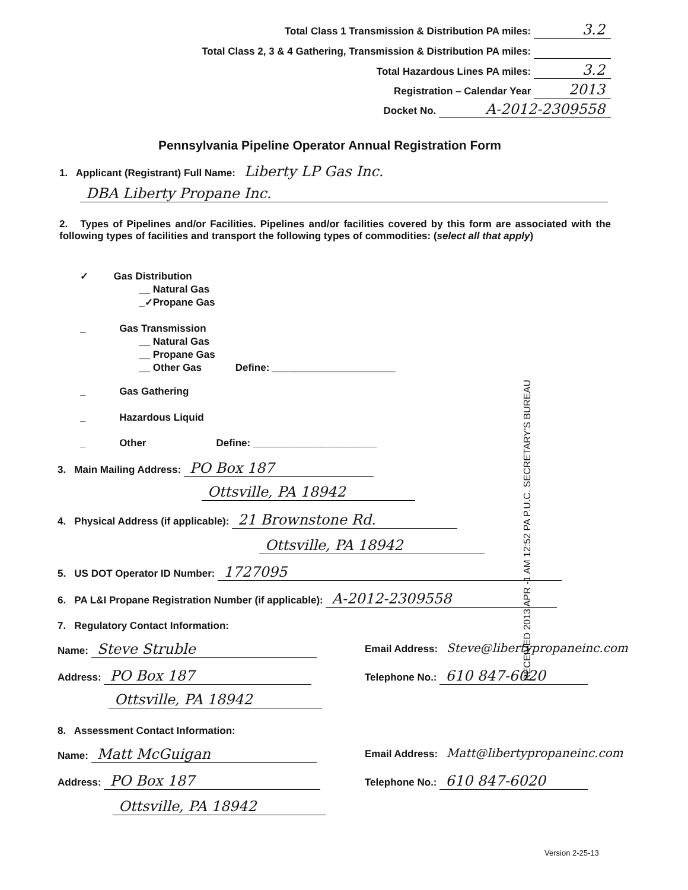Total Class 1 Transmission & Distribution PA miles: 3.2
Total Class 2, 3 & 4 Gathering, Transmission & Distribution PA miles:
Total Hazardous Lines PA miles: 3.2
Registration – Calendar Year 2013
Docket No. A-2012-2309558
Pennsylvania Pipeline Operator Annual Registration Form
1. Applicant (Registrant) Full Name: Liberty LP Gas Inc.
DBA Liberty Propane Inc.
2. Types of Pipelines and/or Facilities. Pipelines and/or facilities covered by this form are associated with the following types of facilities and transport the following types of commodities: (select all that apply)
✓ Gas Distribution
__ Natural Gas
_✓Propane Gas
_ Gas Transmission
__ Natural Gas
__ Propane Gas
__ Other Gas Define: ______________________
_ Gas Gathering
_ Hazardous Liquid
_ Other Define: ______________________
RECEIVED 2013 APR -1 AM 12:52 PA P.U.C. SECRETARY'S BUREAU
3. Main Mailing Address: PO Box 187
Ottsville, PA 18942
4. Physical Address (if applicable): 21 Brownstone Rd.
Ottsville, PA 18942
5. US DOT Operator ID Number: 1727095
6. PA L&I Propane Registration Number (if applicable): A-2012-2309558
7. Regulatory Contact Information:
Name: Steve Struble
Email Address: Steve@libertypropaneinc.com
Address: PO Box 187 Telephone No.: 610 847-6020
Ottsville, PA 18942
8. Assessment Contact Information:
Name: Matt McGuigan
Email Address: Matt@libertypropaneinc.com
Address: PO Box 187 Telephone No.: 610 847-6020
Ottsville, PA 18942
Version 2-25-13